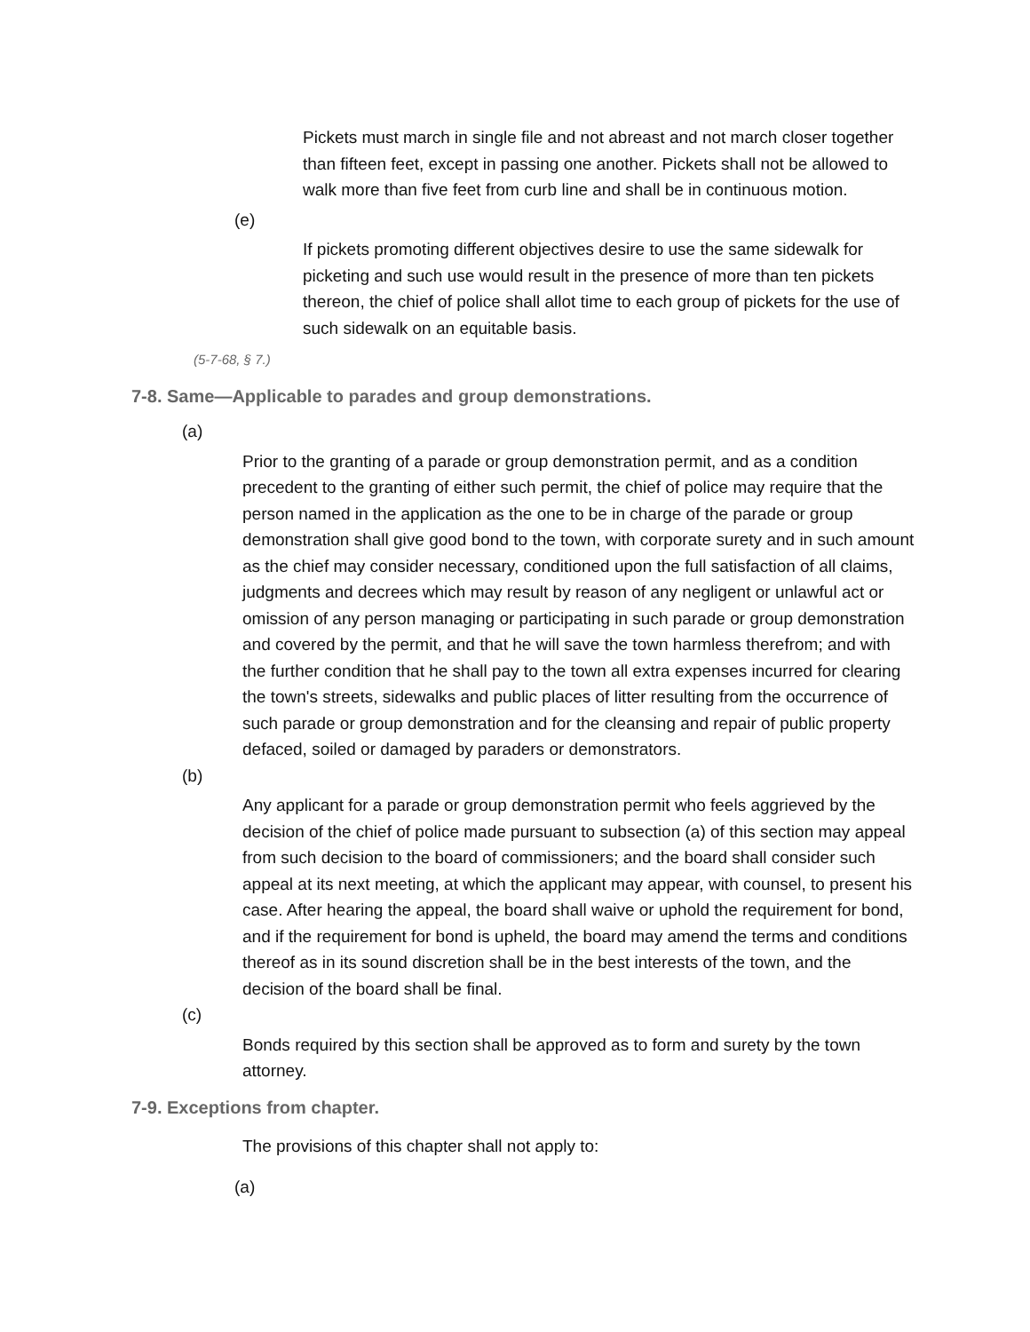Pickets must march in single file and not abreast and not march closer together than fifteen feet, except in passing one another. Pickets shall not be allowed to walk more than five feet from curb line and shall be in continuous motion.
(e)
If pickets promoting different objectives desire to use the same sidewalk for picketing and such use would result in the presence of more than ten pickets thereon, the chief of police shall allot time to each group of pickets for the use of such sidewalk on an equitable basis.
(5-7-68, § 7.)
7-8. Same—Applicable to parades and group demonstrations.
(a)
Prior to the granting of a parade or group demonstration permit, and as a condition precedent to the granting of either such permit, the chief of police may require that the person named in the application as the one to be in charge of the parade or group demonstration shall give good bond to the town, with corporate surety and in such amount as the chief may consider necessary, conditioned upon the full satisfaction of all claims, judgments and decrees which may result by reason of any negligent or unlawful act or omission of any person managing or participating in such parade or group demonstration and covered by the permit, and that he will save the town harmless therefrom; and with the further condition that he shall pay to the town all extra expenses incurred for clearing the town's streets, sidewalks and public places of litter resulting from the occurrence of such parade or group demonstration and for the cleansing and repair of public property defaced, soiled or damaged by paraders or demonstrators.
(b)
Any applicant for a parade or group demonstration permit who feels aggrieved by the decision of the chief of police made pursuant to subsection (a) of this section may appeal from such decision to the board of commissioners; and the board shall consider such appeal at its next meeting, at which the applicant may appear, with counsel, to present his case. After hearing the appeal, the board shall waive or uphold the requirement for bond, and if the requirement for bond is upheld, the board may amend the terms and conditions thereof as in its sound discretion shall be in the best interests of the town, and the decision of the board shall be final.
(c)
Bonds required by this section shall be approved as to form and surety by the town attorney.
7-9. Exceptions from chapter.
The provisions of this chapter shall not apply to:
(a)